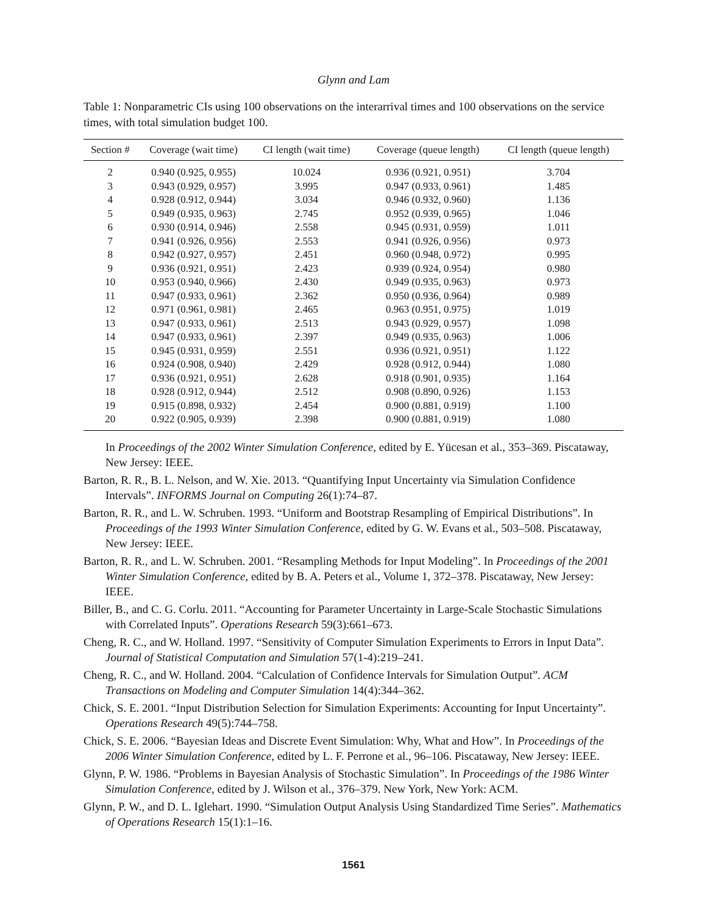Glynn and Lam
Table 1: Nonparametric CIs using 100 observations on the interarrival times and 100 observations on the service times, with total simulation budget 100.
| Section # | Coverage (wait time) | CI length (wait time) | Coverage (queue length) | CI length (queue length) |
| --- | --- | --- | --- | --- |
| 2 | 0.940 (0.925, 0.955) | 10.024 | 0.936 (0.921, 0.951) | 3.704 |
| 3 | 0.943 (0.929, 0.957) | 3.995 | 0.947 (0.933, 0.961) | 1.485 |
| 4 | 0.928 (0.912, 0.944) | 3.034 | 0.946 (0.932, 0.960) | 1.136 |
| 5 | 0.949 (0.935, 0.963) | 2.745 | 0.952 (0.939, 0.965) | 1.046 |
| 6 | 0.930 (0.914, 0.946) | 2.558 | 0.945 (0.931, 0.959) | 1.011 |
| 7 | 0.941 (0.926, 0.956) | 2.553 | 0.941 (0.926, 0.956) | 0.973 |
| 8 | 0.942 (0.927, 0.957) | 2.451 | 0.960 (0.948, 0.972) | 0.995 |
| 9 | 0.936 (0.921, 0.951) | 2.423 | 0.939 (0.924, 0.954) | 0.980 |
| 10 | 0.953 (0.940, 0.966) | 2.430 | 0.949 (0.935, 0.963) | 0.973 |
| 11 | 0.947 (0.933, 0.961) | 2.362 | 0.950 (0.936, 0.964) | 0.989 |
| 12 | 0.971 (0.961, 0.981) | 2.465 | 0.963 (0.951, 0.975) | 1.019 |
| 13 | 0.947 (0.933, 0.961) | 2.513 | 0.943 (0.929, 0.957) | 1.098 |
| 14 | 0.947 (0.933, 0.961) | 2.397 | 0.949 (0.935, 0.963) | 1.006 |
| 15 | 0.945 (0.931, 0.959) | 2.551 | 0.936 (0.921, 0.951) | 1.122 |
| 16 | 0.924 (0.908, 0.940) | 2.429 | 0.928 (0.912, 0.944) | 1.080 |
| 17 | 0.936 (0.921, 0.951) | 2.628 | 0.918 (0.901, 0.935) | 1.164 |
| 18 | 0.928 (0.912, 0.944) | 2.512 | 0.908 (0.890, 0.926) | 1.153 |
| 19 | 0.915 (0.898, 0.932) | 2.454 | 0.900 (0.881, 0.919) | 1.100 |
| 20 | 0.922 (0.905, 0.939) | 2.398 | 0.900 (0.881, 0.919) | 1.080 |
In Proceedings of the 2002 Winter Simulation Conference, edited by E. Yücesan et al., 353–369. Piscataway, New Jersey: IEEE.
Barton, R. R., B. L. Nelson, and W. Xie. 2013. “Quantifying Input Uncertainty via Simulation Confidence Intervals”. INFORMS Journal on Computing 26(1):74–87.
Barton, R. R., and L. W. Schruben. 1993. “Uniform and Bootstrap Resampling of Empirical Distributions”. In Proceedings of the 1993 Winter Simulation Conference, edited by G. W. Evans et al., 503–508. Piscataway, New Jersey: IEEE.
Barton, R. R., and L. W. Schruben. 2001. “Resampling Methods for Input Modeling”. In Proceedings of the 2001 Winter Simulation Conference, edited by B. A. Peters et al., Volume 1, 372–378. Piscataway, New Jersey: IEEE.
Biller, B., and C. G. Corlu. 2011. “Accounting for Parameter Uncertainty in Large-Scale Stochastic Simulations with Correlated Inputs”. Operations Research 59(3):661–673.
Cheng, R. C., and W. Holland. 1997. “Sensitivity of Computer Simulation Experiments to Errors in Input Data”. Journal of Statistical Computation and Simulation 57(1-4):219–241.
Cheng, R. C., and W. Holland. 2004. “Calculation of Confidence Intervals for Simulation Output”. ACM Transactions on Modeling and Computer Simulation 14(4):344–362.
Chick, S. E. 2001. “Input Distribution Selection for Simulation Experiments: Accounting for Input Uncertainty”. Operations Research 49(5):744–758.
Chick, S. E. 2006. “Bayesian Ideas and Discrete Event Simulation: Why, What and How”. In Proceedings of the 2006 Winter Simulation Conference, edited by L. F. Perrone et al., 96–106. Piscataway, New Jersey: IEEE.
Glynn, P. W. 1986. “Problems in Bayesian Analysis of Stochastic Simulation”. In Proceedings of the 1986 Winter Simulation Conference, edited by J. Wilson et al., 376–379. New York, New York: ACM.
Glynn, P. W., and D. L. Iglehart. 1990. “Simulation Output Analysis Using Standardized Time Series”. Mathematics of Operations Research 15(1):1–16.
1561